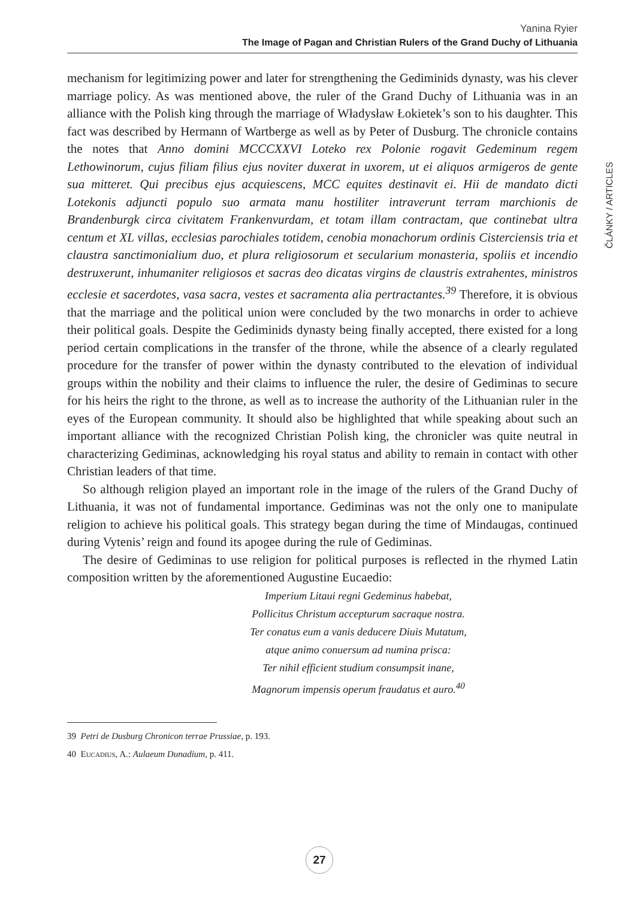Yanina Ryier
The Image of Pagan and Christian Rulers of the Grand Duchy of Lithuania
ČLÁNKY / ARTICLES
mechanism for legitimizing power and later for strengthening the Gediminids dynasty, was his clever marriage policy. As was mentioned above, the ruler of the Grand Duchy of Lithuania was in an alliance with the Polish king through the marriage of Władysław Łokietek’s son to his daughter. This fact was described by Hermann of Wartberge as well as by Peter of Dusburg. The chronicle contains the notes that Anno domini MCCCXXVI Loteko rex Polonie rogavit Gedeminum regem Lethowinorum, cujus filiam filius ejus noviter duxerat in uxorem, ut ei aliquos armigeros de gente sua mitteret. Qui precibus ejus acquiescens, MCC equites destinavit ei. Hii de mandato dicti Lotekonis adjuncti populo suo armata manu hostiliter intraverunt terram marchionis de Brandenburgk circa civitatem Frankenvurdam, et totam illam contractam, que continebat ultra centum et XL villas, ecclesias parochiales totidem, cenobia monachorum ordinis Cisterciensis tria et claustra sanctimonialium duo, et plura religiosorum et secularium monasteria, spoliis et incendio destruxerunt, inhumaniter religiosos et sacras deo dicatas virgins de claustris extrahentes, ministros ecclesie et sacerdotes, vasa sacra, vestes et sacramenta alia pertractantes.<sup>39</sup> Therefore, it is obvious that the marriage and the political union were concluded by the two monarchs in order to achieve their political goals. Despite the Gediminids dynasty being finally accepted, there existed for a long period certain complications in the transfer of the throne, while the absence of a clearly regulated procedure for the transfer of power within the dynasty contributed to the elevation of individual groups within the nobility and their claims to influence the ruler, the desire of Gediminas to secure for his heirs the right to the throne, as well as to increase the authority of the Lithuanian ruler in the eyes of the European community. It should also be highlighted that while speaking about such an important alliance with the recognized Christian Polish king, the chronicler was quite neutral in characterizing Gediminas, acknowledging his royal status and ability to remain in contact with other Christian leaders of that time.
So although religion played an important role in the image of the rulers of the Grand Duchy of Lithuania, it was not of fundamental importance. Gediminas was not the only one to manipulate religion to achieve his political goals. This strategy began during the time of Mindaugas, continued during Vytenis’ reign and found its apogee during the rule of Gediminas.
The desire of Gediminas to use religion for political purposes is reflected in the rhymed Latin composition written by the aforementioned Augustine Eucaedio:
Imperium Litaui regni Gedeminus habebat,
Pollicitus Christum accepturum sacraque nostra.
Ter conatus eum a vanis deducere Diuis Mutatum,
atque animo conuersum ad numina prisca:
Ter nihil efficient studium consumpsit inane,
Magnorum impensis operum fraudatus et auro.<sup>40</sup>
39 Petri de Dusburg Chronicon terrae Prussiae, p. 193.
40 Eucadius, A.: Aulaeum Dunadium, p. 411.
27